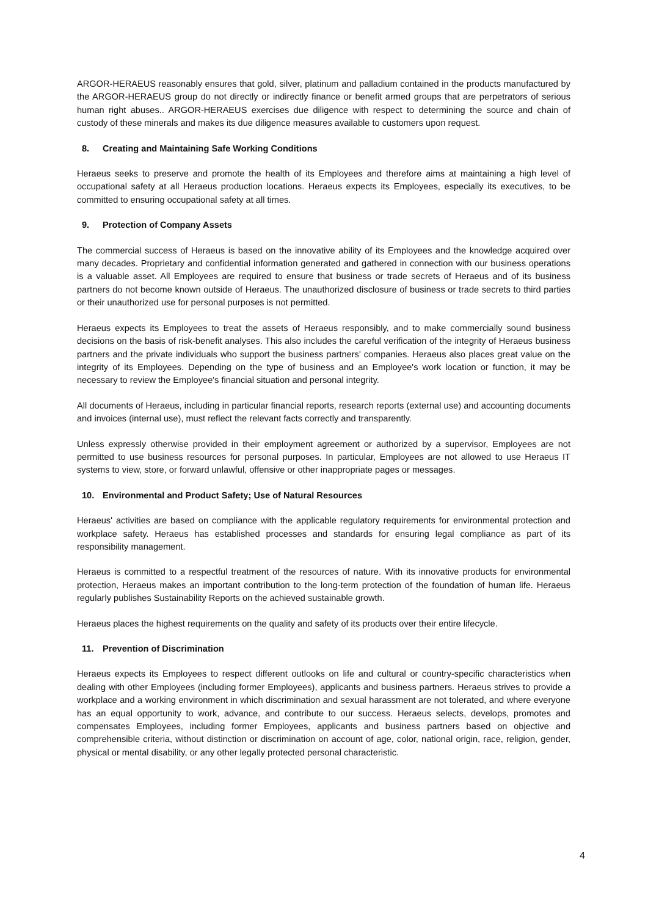ARGOR-HERAEUS reasonably ensures that gold, silver, platinum and palladium contained in the products manufactured by the ARGOR-HERAEUS group do not directly or indirectly finance or benefit armed groups that are perpetrators of serious human right abuses.. ARGOR-HERAEUS exercises due diligence with respect to determining the source and chain of custody of these minerals and makes its due diligence measures available to customers upon request.
8. Creating and Maintaining Safe Working Conditions
Heraeus seeks to preserve and promote the health of its Employees and therefore aims at maintaining a high level of occupational safety at all Heraeus production locations. Heraeus expects its Employees, especially its executives, to be committed to ensuring occupational safety at all times.
9. Protection of Company Assets
The commercial success of Heraeus is based on the innovative ability of its Employees and the knowledge acquired over many decades. Proprietary and confidential information generated and gathered in connection with our business operations is a valuable asset. All Employees are required to ensure that business or trade secrets of Heraeus and of its business partners do not become known outside of Heraeus. The unauthorized disclosure of business or trade secrets to third parties or their unauthorized use for personal purposes is not permitted.
Heraeus expects its Employees to treat the assets of Heraeus responsibly, and to make commercially sound business decisions on the basis of risk-benefit analyses. This also includes the careful verification of the integrity of Heraeus business partners and the private individuals who support the business partners' companies. Heraeus also places great value on the integrity of its Employees. Depending on the type of business and an Employee's work location or function, it may be necessary to review the Employee's financial situation and personal integrity.
All documents of Heraeus, including in particular financial reports, research reports (external use) and accounting documents and invoices (internal use), must reflect the relevant facts correctly and transparently.
Unless expressly otherwise provided in their employment agreement or authorized by a supervisor, Employees are not permitted to use business resources for personal purposes. In particular, Employees are not allowed to use Heraeus IT systems to view, store, or forward unlawful, offensive or other inappropriate pages or messages.
10. Environmental and Product Safety; Use of Natural Resources
Heraeus' activities are based on compliance with the applicable regulatory requirements for environmental protection and workplace safety. Heraeus has established processes and standards for ensuring legal compliance as part of its responsibility management.
Heraeus is committed to a respectful treatment of the resources of nature. With its innovative products for environmental protection, Heraeus makes an important contribution to the long-term protection of the foundation of human life. Heraeus regularly publishes Sustainability Reports on the achieved sustainable growth.
Heraeus places the highest requirements on the quality and safety of its products over their entire lifecycle.
11. Prevention of Discrimination
Heraeus expects its Employees to respect different outlooks on life and cultural or country-specific characteristics when dealing with other Employees (including former Employees), applicants and business partners. Heraeus strives to provide a workplace and a working environment in which discrimination and sexual harassment are not tolerated, and where everyone has an equal opportunity to work, advance, and contribute to our success. Heraeus selects, develops, promotes and compensates Employees, including former Employees, applicants and business partners based on objective and comprehensible criteria, without distinction or discrimination on account of age, color, national origin, race, religion, gender, physical or mental disability, or any other legally protected personal characteristic.
4